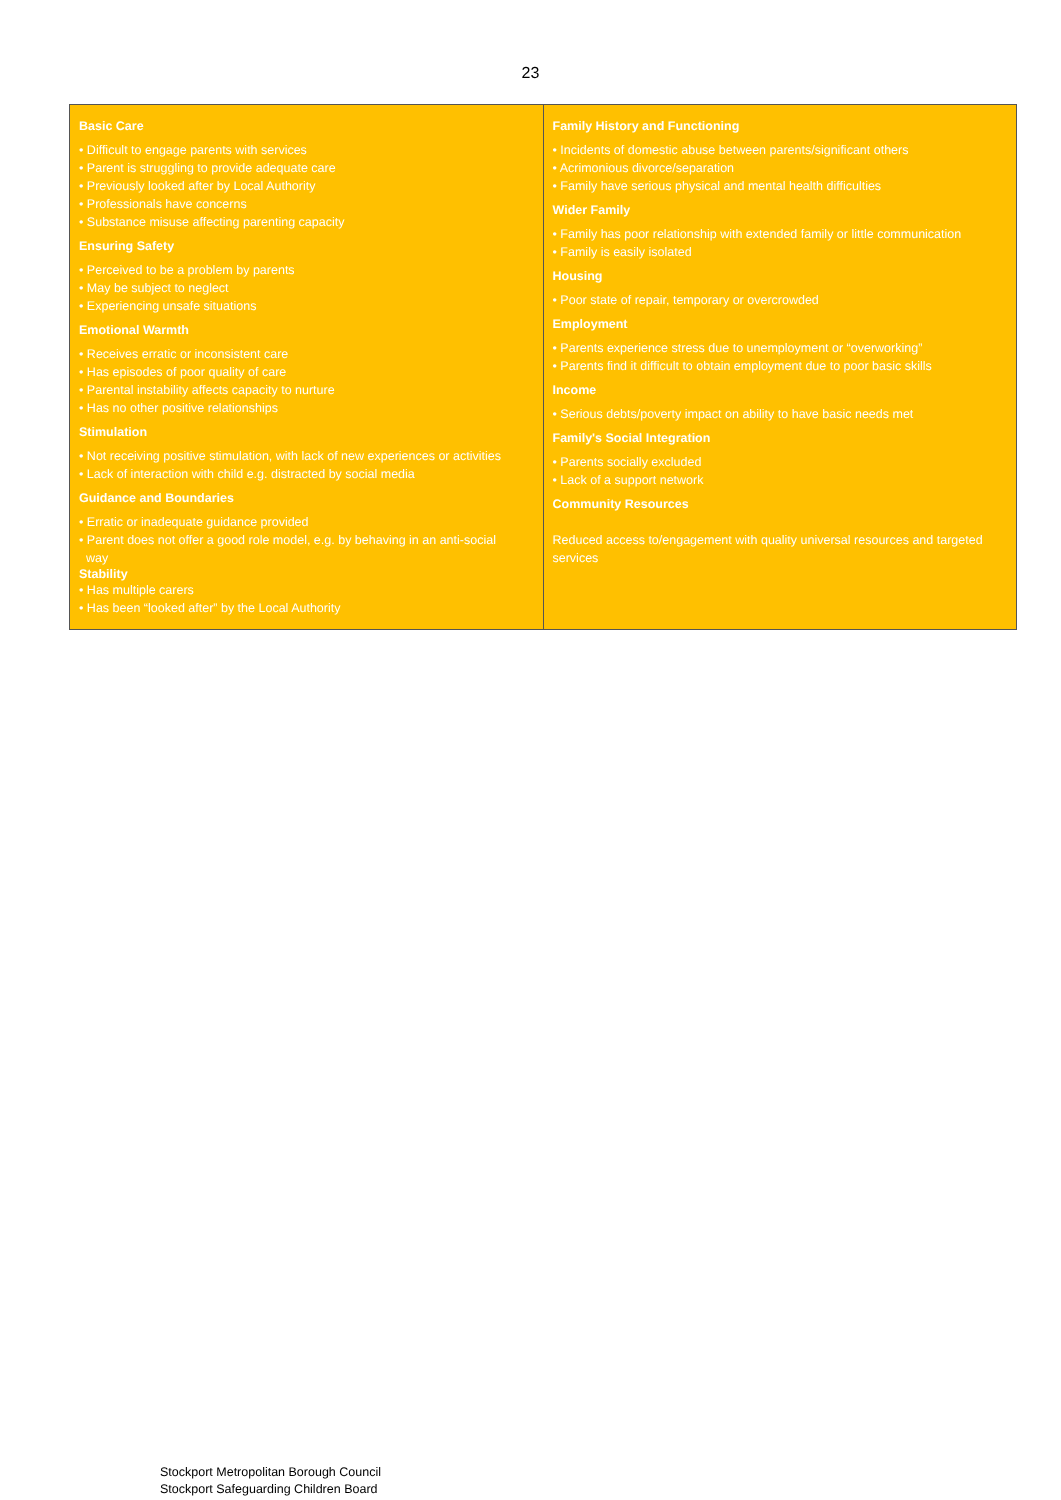23
| Basic Care • Difficult to engage parents with services • Parent is struggling to provide adequate care • Previously looked after by Local Authority • Professionals have concerns • Substance misuse affecting parenting capacity Ensuring Safety • Perceived to be a problem by parents • May be subject to neglect • Experiencing unsafe situations Emotional Warmth • Receives erratic or inconsistent care • Has episodes of poor quality of care • Parental instability affects capacity to nurture • Has no other positive relationships Stimulation • Not receiving positive stimulation, with lack of new experiences or activities • Lack of interaction with child e.g. distracted by social media Guidance and Boundaries • Erratic or inadequate guidance provided • Parent does not offer a good role model, e.g. by behaving in an anti-social way Stability • Has multiple carers • Has been “looked after” by the Local Authority | Family History and Functioning • Incidents of domestic abuse between parents/significant others • Acrimonious divorce/separation • Family have serious physical and mental health difficulties Wider Family • Family has poor relationship with extended family or little communication • Family is easily isolated Housing • Poor state of repair, temporary or overcrowded Employment • Parents experience stress due to unemployment or “overworking” • Parents find it difficult to obtain employment due to poor basic skills Income • Serious debts/poverty impact on ability to have basic needs met Family's Social Integration • Parents socially excluded • Lack of a support network Community Resources Reduced access to/engagement with quality universal resources and targeted services |
Stockport Metropolitan Borough Council
Stockport Safeguarding Children Board